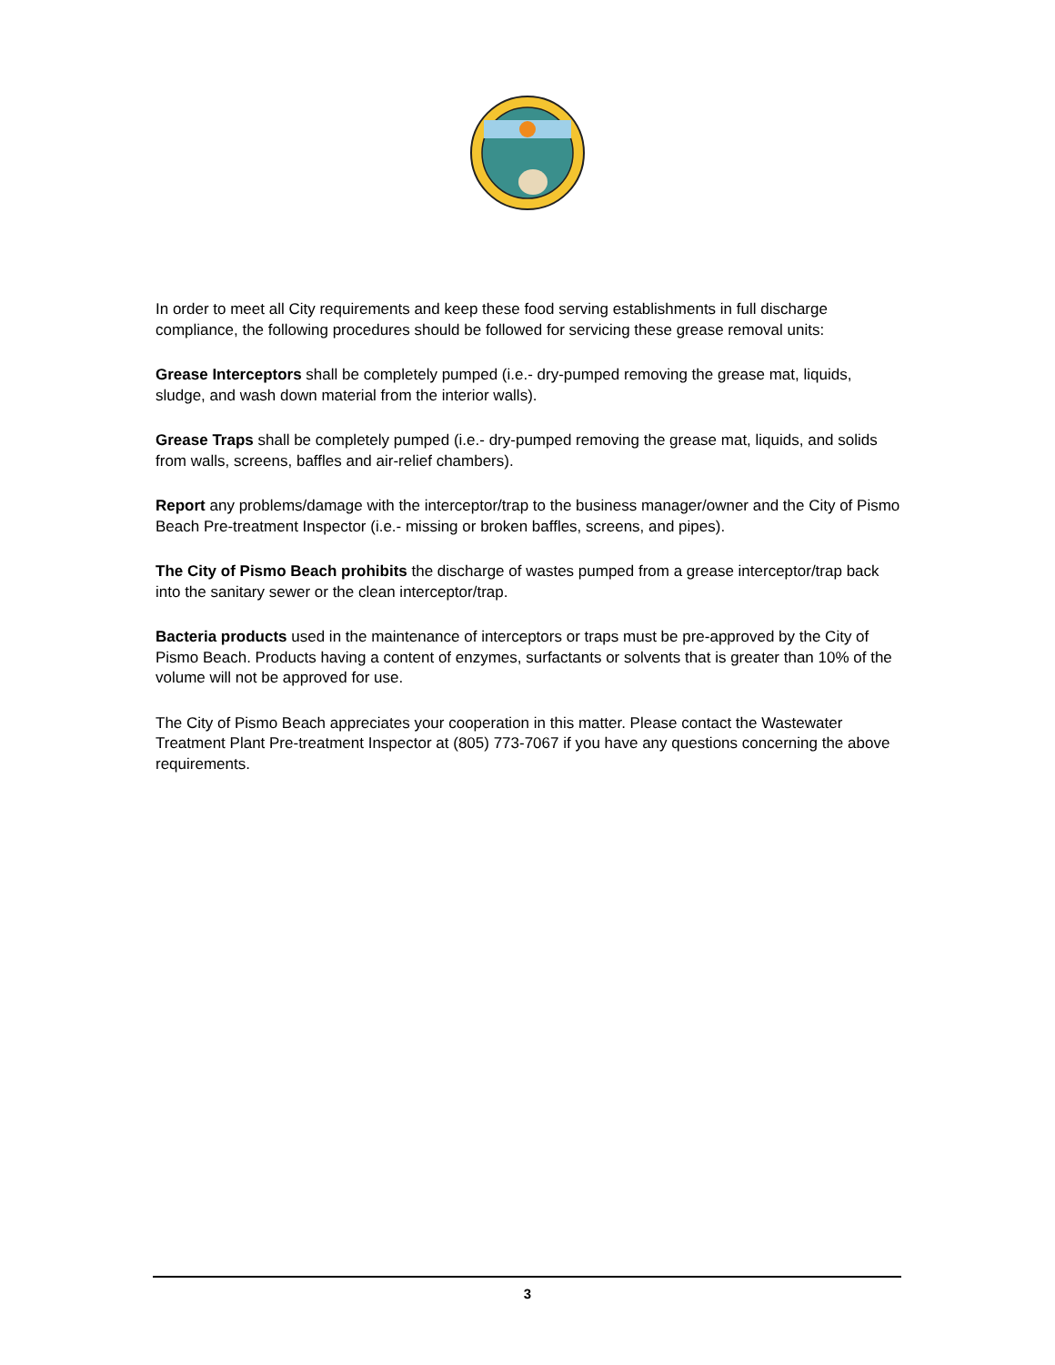In order to meet all City requirements and keep these food serving establishments in full discharge compliance, the following procedures should be followed for servicing these grease removal units:
Grease Interceptors shall be completely pumped (i.e.- dry-pumped removing the grease mat, liquids, sludge, and wash down material from the interior walls).
Grease Traps shall be completely pumped (i.e.- dry-pumped removing the grease mat, liquids, and solids from walls, screens, baffles and air-relief chambers).
Report any problems/damage with the interceptor/trap to the business manager/owner and the City of Pismo Beach Pre-treatment Inspector (i.e.- missing or broken baffles, screens, and pipes).
The City of Pismo Beach prohibits the discharge of wastes pumped from a grease interceptor/trap back into the sanitary sewer or the clean interceptor/trap.
Bacteria products used in the maintenance of interceptors or traps must be pre-approved by the City of Pismo Beach. Products having a content of enzymes, surfactants or solvents that is greater than 10% of the volume will not be approved for use.
The City of Pismo Beach appreciates your cooperation in this matter. Please contact the Wastewater Treatment Plant Pre-treatment Inspector at (805) 773-7067 if you have any questions concerning the above requirements.
3